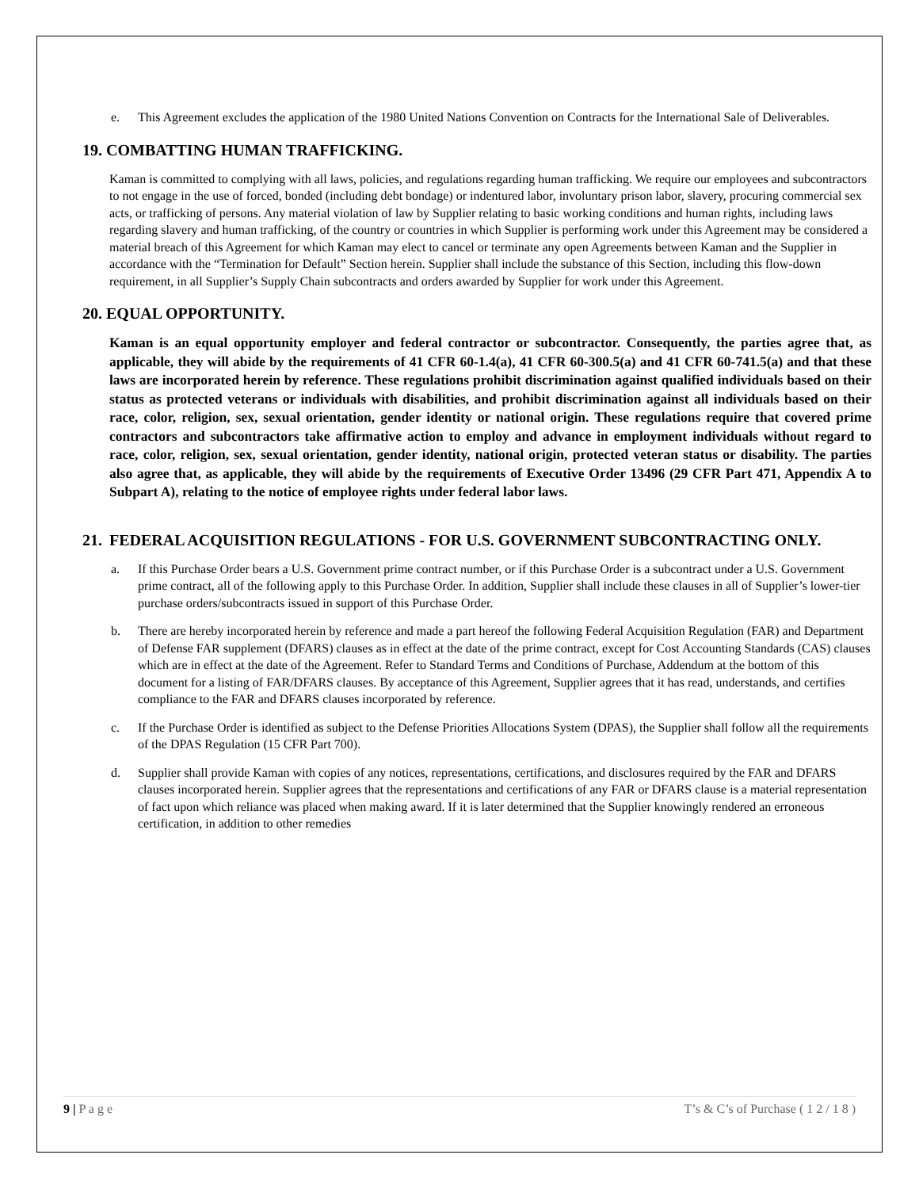e. This Agreement excludes the application of the 1980 United Nations Convention on Contracts for the International Sale of Deliverables.
19. COMBATTING HUMAN TRAFFICKING.
Kaman is committed to complying with all laws, policies, and regulations regarding human trafficking. We require our employees and subcontractors to not engage in the use of forced, bonded (including debt bondage) or indentured labor, involuntary prison labor, slavery, procuring commercial sex acts, or trafficking of persons. Any material violation of law by Supplier relating to basic working conditions and human rights, including laws regarding slavery and human trafficking, of the country or countries in which Supplier is performing work under this Agreement may be considered a material breach of this Agreement for which Kaman may elect to cancel or terminate any open Agreements between Kaman and the Supplier in accordance with the “Termination for Default” Section herein. Supplier shall include the substance of this Section, including this flow-down requirement, in all Supplier’s Supply Chain subcontracts and orders awarded by Supplier for work under this Agreement.
20. EQUAL OPPORTUNITY.
Kaman is an equal opportunity employer and federal contractor or subcontractor. Consequently, the parties agree that, as applicable, they will abide by the requirements of 41 CFR 60-1.4(a), 41 CFR 60-300.5(a) and 41 CFR 60-741.5(a) and that these laws are incorporated herein by reference. These regulations prohibit discrimination against qualified individuals based on their status as protected veterans or individuals with disabilities, and prohibit discrimination against all individuals based on their race, color, religion, sex, sexual orientation, gender identity or national origin. These regulations require that covered prime contractors and subcontractors take affirmative action to employ and advance in employment individuals without regard to race, color, religion, sex, sexual orientation, gender identity, national origin, protected veteran status or disability. The parties also agree that, as applicable, they will abide by the requirements of Executive Order 13496 (29 CFR Part 471, Appendix A to Subpart A), relating to the notice of employee rights under federal labor laws.
21. FEDERAL ACQUISITION REGULATIONS - FOR U.S. GOVERNMENT SUBCONTRACTING ONLY.
a. If this Purchase Order bears a U.S. Government prime contract number, or if this Purchase Order is a subcontract under a U.S. Government prime contract, all of the following apply to this Purchase Order. In addition, Supplier shall include these clauses in all of Supplier’s lower-tier purchase orders/subcontracts issued in support of this Purchase Order.
b. There are hereby incorporated herein by reference and made a part hereof the following Federal Acquisition Regulation (FAR) and Department of Defense FAR supplement (DFARS) clauses as in effect at the date of the prime contract, except for Cost Accounting Standards (CAS) clauses which are in effect at the date of the Agreement. Refer to Standard Terms and Conditions of Purchase, Addendum at the bottom of this document for a listing of FAR/DFARS clauses. By acceptance of this Agreement, Supplier agrees that it has read, understands, and certifies compliance to the FAR and DFARS clauses incorporated by reference.
c. If the Purchase Order is identified as subject to the Defense Priorities Allocations System (DPAS), the Supplier shall follow all the requirements of the DPAS Regulation (15 CFR Part 700).
d. Supplier shall provide Kaman with copies of any notices, representations, certifications, and disclosures required by the FAR and DFARS clauses incorporated herein. Supplier agrees that the representations and certifications of any FAR or DFARS clause is a material representation of fact upon which reliance was placed when making award. If it is later determined that the Supplier knowingly rendered an erroneous certification, in addition to other remedies
9 | P a g e T’s & C’s of Purchase ( 1 2 / 1 8 )